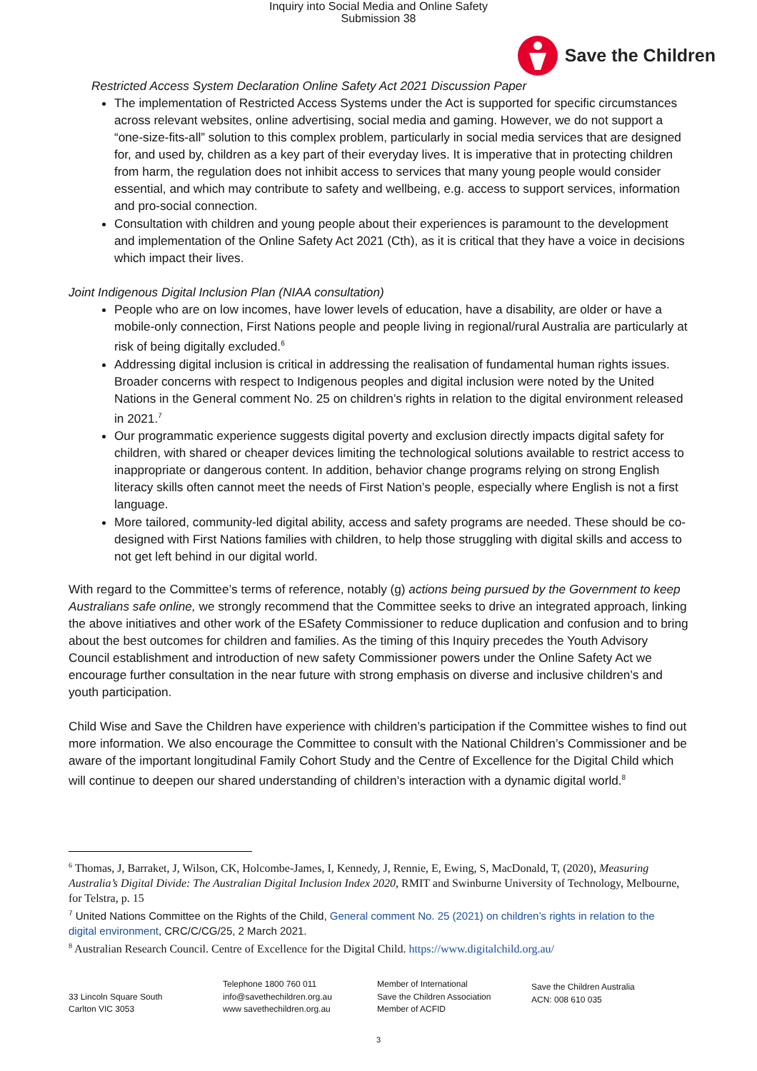Inquiry into Social Media and Online Safety
Submission 38
Save the Children
Restricted Access System Declaration Online Safety Act 2021 Discussion Paper
The implementation of Restricted Access Systems under the Act is supported for specific circumstances across relevant websites, online advertising, social media and gaming. However, we do not support a “one-size-fits-all” solution to this complex problem, particularly in social media services that are designed for, and used by, children as a key part of their everyday lives. It is imperative that in protecting children from harm, the regulation does not inhibit access to services that many young people would consider essential, and which may contribute to safety and wellbeing, e.g. access to support services, information and pro-social connection.
Consultation with children and young people about their experiences is paramount to the development and implementation of the Online Safety Act 2021 (Cth), as it is critical that they have a voice in decisions which impact their lives.
Joint Indigenous Digital Inclusion Plan (NIAA consultation)
People who are on low incomes, have lower levels of education, have a disability, are older or have a mobile-only connection, First Nations people and people living in regional/rural Australia are particularly at risk of being digitally excluded.<sup>6</sup>
Addressing digital inclusion is critical in addressing the realisation of fundamental human rights issues. Broader concerns with respect to Indigenous peoples and digital inclusion were noted by the United Nations in the General comment No. 25 on children’s rights in relation to the digital environment released in 2021.<sup>7</sup>
Our programmatic experience suggests digital poverty and exclusion directly impacts digital safety for children, with shared or cheaper devices limiting the technological solutions available to restrict access to inappropriate or dangerous content. In addition, behavior change programs relying on strong English literacy skills often cannot meet the needs of First Nation’s people, especially where English is not a first language.
More tailored, community-led digital ability, access and safety programs are needed. These should be co-designed with First Nations families with children, to help those struggling with digital skills and access to not get left behind in our digital world.
With regard to the Committee’s terms of reference, notably (g) actions being pursued by the Government to keep Australians safe online, we strongly recommend that the Committee seeks to drive an integrated approach, linking the above initiatives and other work of the ESafety Commissioner to reduce duplication and confusion and to bring about the best outcomes for children and families. As the timing of this Inquiry precedes the Youth Advisory Council establishment and introduction of new safety Commissioner powers under the Online Safety Act we encourage further consultation in the near future with strong emphasis on diverse and inclusive children’s and youth participation.
Child Wise and Save the Children have experience with children’s participation if the Committee wishes to find out more information. We also encourage the Committee to consult with the National Children’s Commissioner and be aware of the important longitudinal Family Cohort Study and the Centre of Excellence for the Digital Child which will continue to deepen our shared understanding of children’s interaction with a dynamic digital world.<sup>8</sup>
<sup>6</sup> Thomas, J, Barraket, J, Wilson, CK, Holcombe-James, I, Kennedy, J, Rennie, E, Ewing, S, MacDonald, T, (2020), Measuring Australia’s Digital Divide: The Australian Digital Inclusion Index 2020, RMIT and Swinburne University of Technology, Melbourne, for Telstra, p. 15
<sup>7</sup> United Nations Committee on the Rights of the Child, General comment No. 25 (2021) on children’s rights in relation to the digital environment, CRC/C/CG/25, 2 March 2021.
<sup>8</sup> Australian Research Council. Centre of Excellence for the Digital Child. https://www.digitalchild.org.au/
33 Lincoln Square South
Carlton VIC 3053
Telephone 1800 760 011
info@savethechildren.org.au
www savethechildren.org.au
Member of International
Save the Children Association
Member of ACFID
Save the Children Australia
ACN: 008 610 035
3